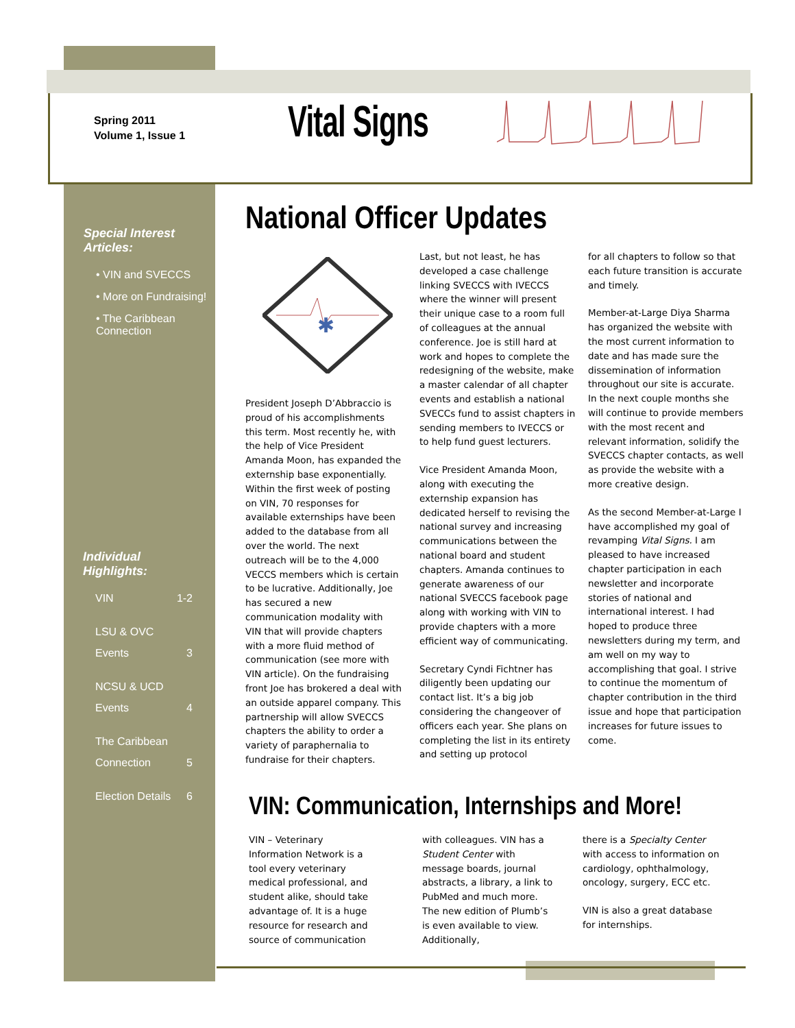Spring 2011
Volume 1, Issue 1
Vital Signs
Special Interest Articles:
• VIN and SVECCS
• More on Fundraising!
• The Caribbean Connection
Individual Highlights:
VIN 1-2
LSU & OVC
Events 3
NCSU & UCD
Events 4
The Caribbean
Connection 5
Election Details 6
National Officer Updates
✱
President Joseph D’Abbraccio is proud of his accomplishments this term. Most recently he, with the help of Vice President Amanda Moon, has expanded the externship base exponentially. Within the first week of posting on VIN, 70 responses for available externships have been added to the database from all over the world. The next outreach will be to the 4,000 VECCS members which is certain to be lucrative. Additionally, Joe has secured a new communication modality with VIN that will provide chapters with a more fluid method of communication (see more with VIN article). On the fundraising front Joe has brokered a deal with an outside apparel company. This partnership will allow SVECCS chapters the ability to order a variety of paraphernalia to fundraise for their chapters.
Last, but not least, he has developed a case challenge linking SVECCS with IVECCS where the winner will present their unique case to a room full of colleagues at the annual conference. Joe is still hard at work and hopes to complete the redesigning of the website, make a master calendar of all chapter events and establish a national SVECCs fund to assist chapters in sending members to IVECCS or to help fund guest lecturers.
Vice President Amanda Moon, along with executing the externship expansion has dedicated herself to revising the national survey and increasing communications between the national board and student chapters. Amanda continues to generate awareness of our national SVECCS facebook page along with working with VIN to provide chapters with a more efficient way of communicating.
Secretary Cyndi Fichtner has diligently been updating our contact list. It’s a big job considering the changeover of officers each year. She plans on completing the list in its entirety and setting up protocol
for all chapters to follow so that each future transition is accurate and timely.
Member-at-Large Diya Sharma has organized the website with the most current information to date and has made sure the dissemination of information throughout our site is accurate. In the next couple months she will continue to provide members with the most recent and relevant information, solidify the SVECCS chapter contacts, as well as provide the website with a more creative design.
As the second Member-at-Large I have accomplished my goal of revamping Vital Signs. I am pleased to have increased chapter participation in each newsletter and incorporate stories of national and international interest. I had hoped to produce three newsletters during my term, and am well on my way to accomplishing that goal. I strive to continue the momentum of chapter contribution in the third issue and hope that participation increases for future issues to come.
VIN: Communication, Internships and More!
VIN – Veterinary Information Network is a tool every veterinary medical professional, and student alike, should take advantage of. It is a huge resource for research and source of communication
with colleagues. VIN has a Student Center with message boards, journal abstracts, a library, a link to PubMed and much more. The new edition of Plumb’s is even available to view. Additionally,
there is a Specialty Center with access to information on cardiology, ophthalmology, oncology, surgery, ECC etc.
VIN is also a great database for internships.